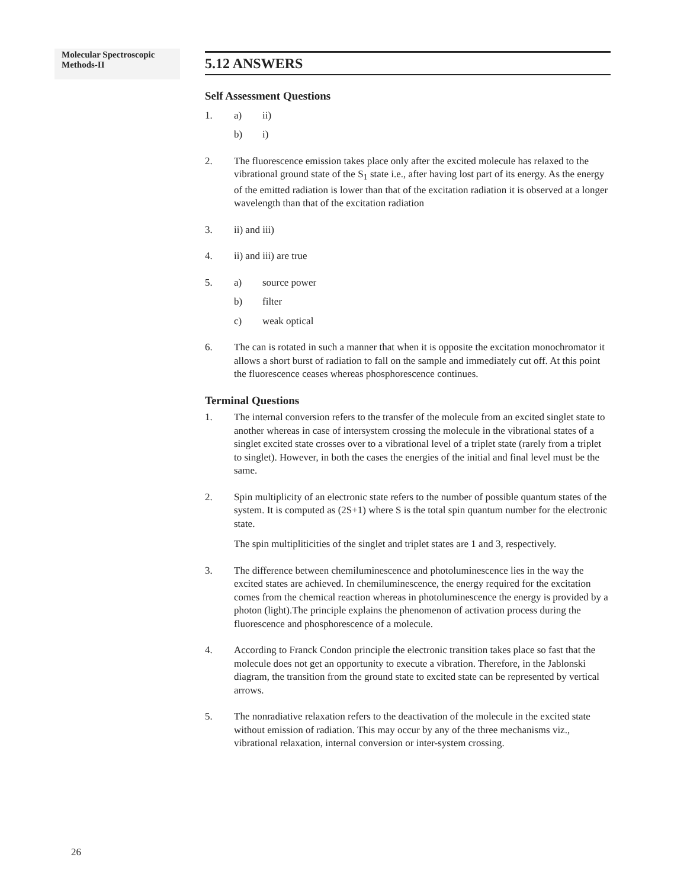Molecular Spectroscopic Methods-II
5.12 ANSWERS
Self Assessment Questions
1. a) ii)
b) i)
2. The fluorescence emission takes place only after the excited molecule has relaxed to the vibrational ground state of the S<sub>1</sub> state i.e., after having lost part of its energy. As the energy of the emitted radiation is lower than that of the excitation radiation it is observed at a longer wavelength than that of the excitation radiation
3. ii) and iii)
4. ii) and iii) are true
5. a) source power
b) filter
c) weak optical
6. The can is rotated in such a manner that when it is opposite the excitation monochromator it allows a short burst of radiation to fall on the sample and immediately cut off. At this point the fluorescence ceases whereas phosphorescence continues.
Terminal Questions
1. The internal conversion refers to the transfer of the molecule from an excited singlet state to another whereas in case of intersystem crossing the molecule in the vibrational states of a singlet excited state crosses over to a vibrational level of a triplet state (rarely from a triplet to singlet). However, in both the cases the energies of the initial and final level must be the same.
2. Spin multiplicity of an electronic state refers to the number of possible quantum states of the system. It is computed as (2S+1) where S is the total spin quantum number for the electronic state.
The spin multipliticities of the singlet and triplet states are 1 and 3, respectively.
3. The difference between chemiluminescence and photoluminescence lies in the way the excited states are achieved. In chemiluminescence, the energy required for the excitation comes from the chemical reaction whereas in photoluminescence the energy is provided by a photon (light).The principle explains the phenomenon of activation process during the fluorescence and phosphorescence of a molecule.
4. According to Franck Condon principle the electronic transition takes place so fast that the molecule does not get an opportunity to execute a vibration. Therefore, in the Jablonski diagram, the transition from the ground state to excited state can be represented by vertical arrows.
5. The nonradiative relaxation refers to the deactivation of the molecule in the excited state without emission of radiation. This may occur by any of the three mechanisms viz., vibrational relaxation, internal conversion or inter-system crossing.
26